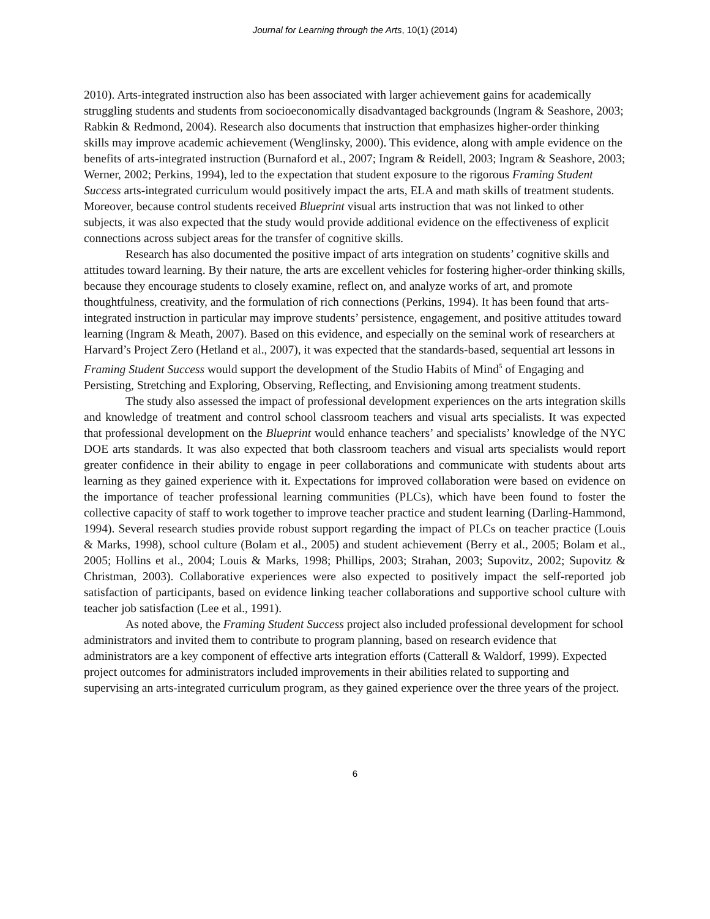Journal for Learning through the Arts, 10(1) (2014)
2010). Arts-integrated instruction also has been associated with larger achievement gains for academically struggling students and students from socioeconomically disadvantaged backgrounds (Ingram & Seashore, 2003; Rabkin & Redmond, 2004). Research also documents that instruction that emphasizes higher-order thinking skills may improve academic achievement (Wenglinsky, 2000). This evidence, along with ample evidence on the benefits of arts-integrated instruction (Burnaford et al., 2007; Ingram & Reidell, 2003; Ingram & Seashore, 2003; Werner, 2002; Perkins, 1994), led to the expectation that student exposure to the rigorous Framing Student Success arts-integrated curriculum would positively impact the arts, ELA and math skills of treatment students. Moreover, because control students received Blueprint visual arts instruction that was not linked to other subjects, it was also expected that the study would provide additional evidence on the effectiveness of explicit connections across subject areas for the transfer of cognitive skills.
Research has also documented the positive impact of arts integration on students’ cognitive skills and attitudes toward learning. By their nature, the arts are excellent vehicles for fostering higher-order thinking skills, because they encourage students to closely examine, reflect on, and analyze works of art, and promote thoughtfulness, creativity, and the formulation of rich connections (Perkins, 1994). It has been found that arts-integrated instruction in particular may improve students’ persistence, engagement, and positive attitudes toward learning (Ingram & Meath, 2007). Based on this evidence, and especially on the seminal work of researchers at Harvard’s Project Zero (Hetland et al., 2007), it was expected that the standards-based, sequential art lessons in Framing Student Success would support the development of the Studio Habits of Mind<sup>5</sup> of Engaging and Persisting, Stretching and Exploring, Observing, Reflecting, and Envisioning among treatment students.
The study also assessed the impact of professional development experiences on the arts integration skills and knowledge of treatment and control school classroom teachers and visual arts specialists. It was expected that professional development on the Blueprint would enhance teachers’ and specialists’ knowledge of the NYC DOE arts standards. It was also expected that both classroom teachers and visual arts specialists would report greater confidence in their ability to engage in peer collaborations and communicate with students about arts learning as they gained experience with it. Expectations for improved collaboration were based on evidence on the importance of teacher professional learning communities (PLCs), which have been found to foster the collective capacity of staff to work together to improve teacher practice and student learning (Darling-Hammond, 1994). Several research studies provide robust support regarding the impact of PLCs on teacher practice (Louis & Marks, 1998), school culture (Bolam et al., 2005) and student achievement (Berry et al., 2005; Bolam et al., 2005; Hollins et al., 2004; Louis & Marks, 1998; Phillips, 2003; Strahan, 2003; Supovitz, 2002; Supovitz & Christman, 2003). Collaborative experiences were also expected to positively impact the self-reported job satisfaction of participants, based on evidence linking teacher collaborations and supportive school culture with teacher job satisfaction (Lee et al., 1991).
As noted above, the Framing Student Success project also included professional development for school administrators and invited them to contribute to program planning, based on research evidence that administrators are a key component of effective arts integration efforts (Catterall & Waldorf, 1999). Expected project outcomes for administrators included improvements in their abilities related to supporting and supervising an arts-integrated curriculum program, as they gained experience over the three years of the project.
6